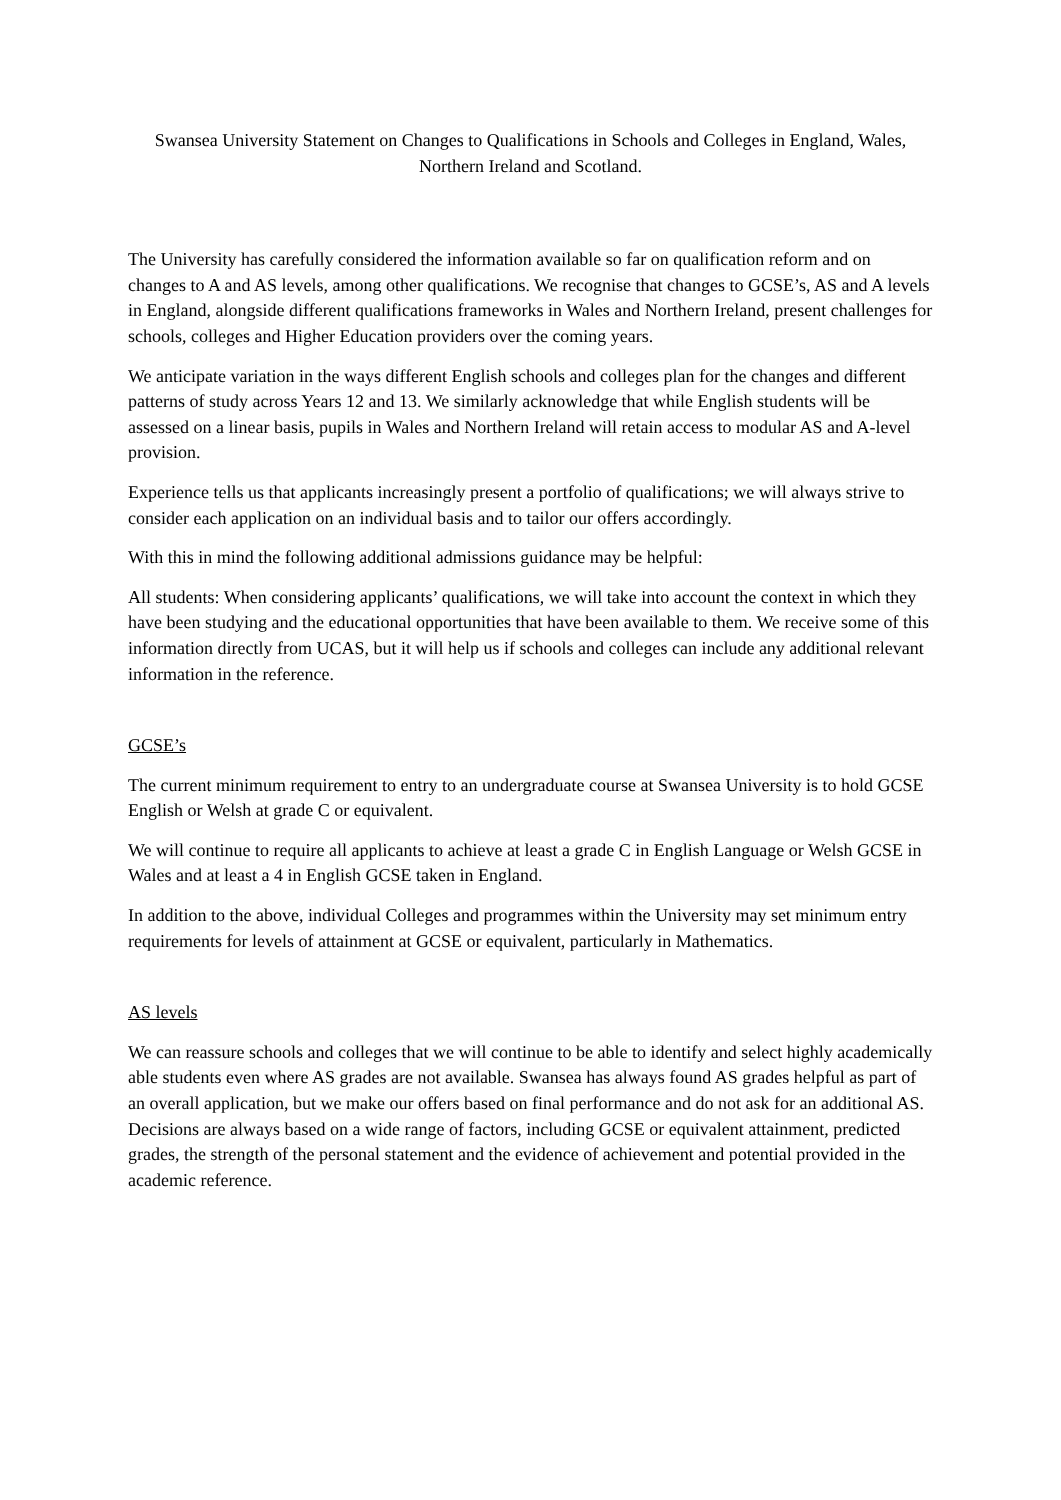Swansea University Statement on Changes to Qualifications in Schools and Colleges in England, Wales, Northern Ireland and Scotland.
The University has carefully considered the information available so far on qualification reform and on changes to A and AS levels, among other qualifications. We recognise that changes to GCSE’s, AS and A levels in England, alongside different qualifications frameworks in Wales and Northern Ireland, present challenges for schools, colleges and Higher Education providers over the coming years.
We anticipate variation in the ways different English schools and colleges plan for the changes and different patterns of study across Years 12 and 13. We similarly acknowledge that while English students will be assessed on a linear basis, pupils in Wales and Northern Ireland will retain access to modular AS and A-level provision.
Experience tells us that applicants increasingly present a portfolio of qualifications; we will always strive to consider each application on an individual basis and to tailor our offers accordingly.
With this in mind the following additional admissions guidance may be helpful:
All students: When considering applicants’ qualifications, we will take into account the context in which they have been studying and the educational opportunities that have been available to them. We receive some of this information directly from UCAS, but it will help us if schools and colleges can include any additional relevant information in the reference.
GCSE’s
The current minimum requirement to entry to an undergraduate course at Swansea University is to hold GCSE English or Welsh at grade C or equivalent.
We will continue to require all applicants to achieve at least a grade C in English Language or Welsh GCSE in Wales and at least a 4 in English GCSE taken in England.
In addition to the above, individual Colleges and programmes within the University may set minimum entry requirements for levels of attainment at GCSE or equivalent, particularly in Mathematics.
AS levels
We can reassure schools and colleges that we will continue to be able to identify and select highly academically able students even where AS grades are not available. Swansea has always found AS grades helpful as part of an overall application, but we make our offers based on final performance and do not ask for an additional AS. Decisions are always based on a wide range of factors, including GCSE or equivalent attainment, predicted grades, the strength of the personal statement and the evidence of achievement and potential provided in the academic reference.